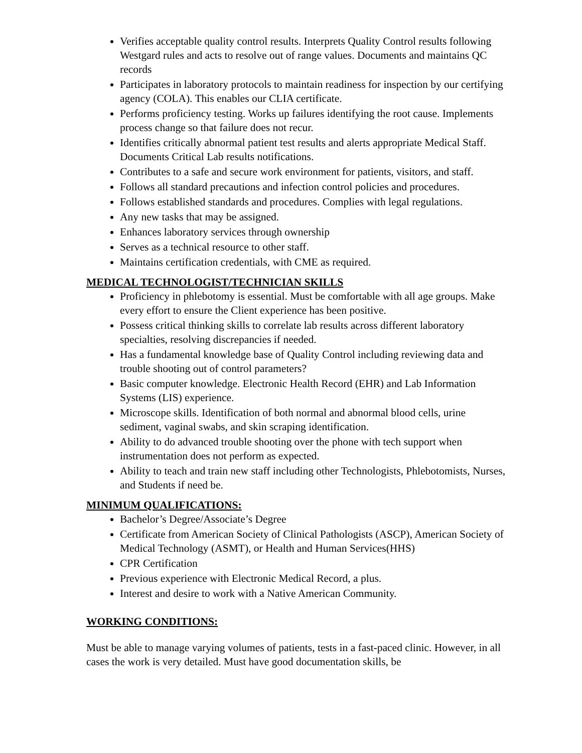Verifies acceptable quality control results. Interprets Quality Control results following Westgard rules and acts to resolve out of range values. Documents and maintains QC records
Participates in laboratory protocols to maintain readiness for inspection by our certifying agency (COLA). This enables our CLIA certificate.
Performs proficiency testing. Works up failures identifying the root cause. Implements process change so that failure does not recur.
Identifies critically abnormal patient test results and alerts appropriate Medical Staff. Documents Critical Lab results notifications.
Contributes to a safe and secure work environment for patients, visitors, and staff.
Follows all standard precautions and infection control policies and procedures.
Follows established standards and procedures. Complies with legal regulations.
Any new tasks that may be assigned.
Enhances laboratory services through ownership
Serves as a technical resource to other staff.
Maintains certification credentials, with CME as required.
MEDICAL TECHNOLOGIST/TECHNICIAN SKILLS
Proficiency in phlebotomy is essential. Must be comfortable with all age groups. Make every effort to ensure the Client experience has been positive.
Possess critical thinking skills to correlate lab results across different laboratory specialties, resolving discrepancies if needed.
Has a fundamental knowledge base of Quality Control including reviewing data and trouble shooting out of control parameters?
Basic computer knowledge. Electronic Health Record (EHR) and Lab Information Systems (LIS) experience.
Microscope skills. Identification of both normal and abnormal blood cells, urine sediment, vaginal swabs, and skin scraping identification.
Ability to do advanced trouble shooting over the phone with tech support when instrumentation does not perform as expected.
Ability to teach and train new staff including other Technologists, Phlebotomists, Nurses, and Students if need be.
MINIMUM QUALIFICATIONS:
Bachelor’s Degree/Associate’s Degree
Certificate from American Society of Clinical Pathologists (ASCP), American Society of Medical Technology (ASMT), or Health and Human Services(HHS)
CPR Certification
Previous experience with Electronic Medical Record, a plus.
Interest and desire to work with a Native American Community.
WORKING CONDITIONS:
Must be able to manage varying volumes of patients, tests in a fast-paced clinic. However, in all cases the work is very detailed. Must have good documentation skills, be